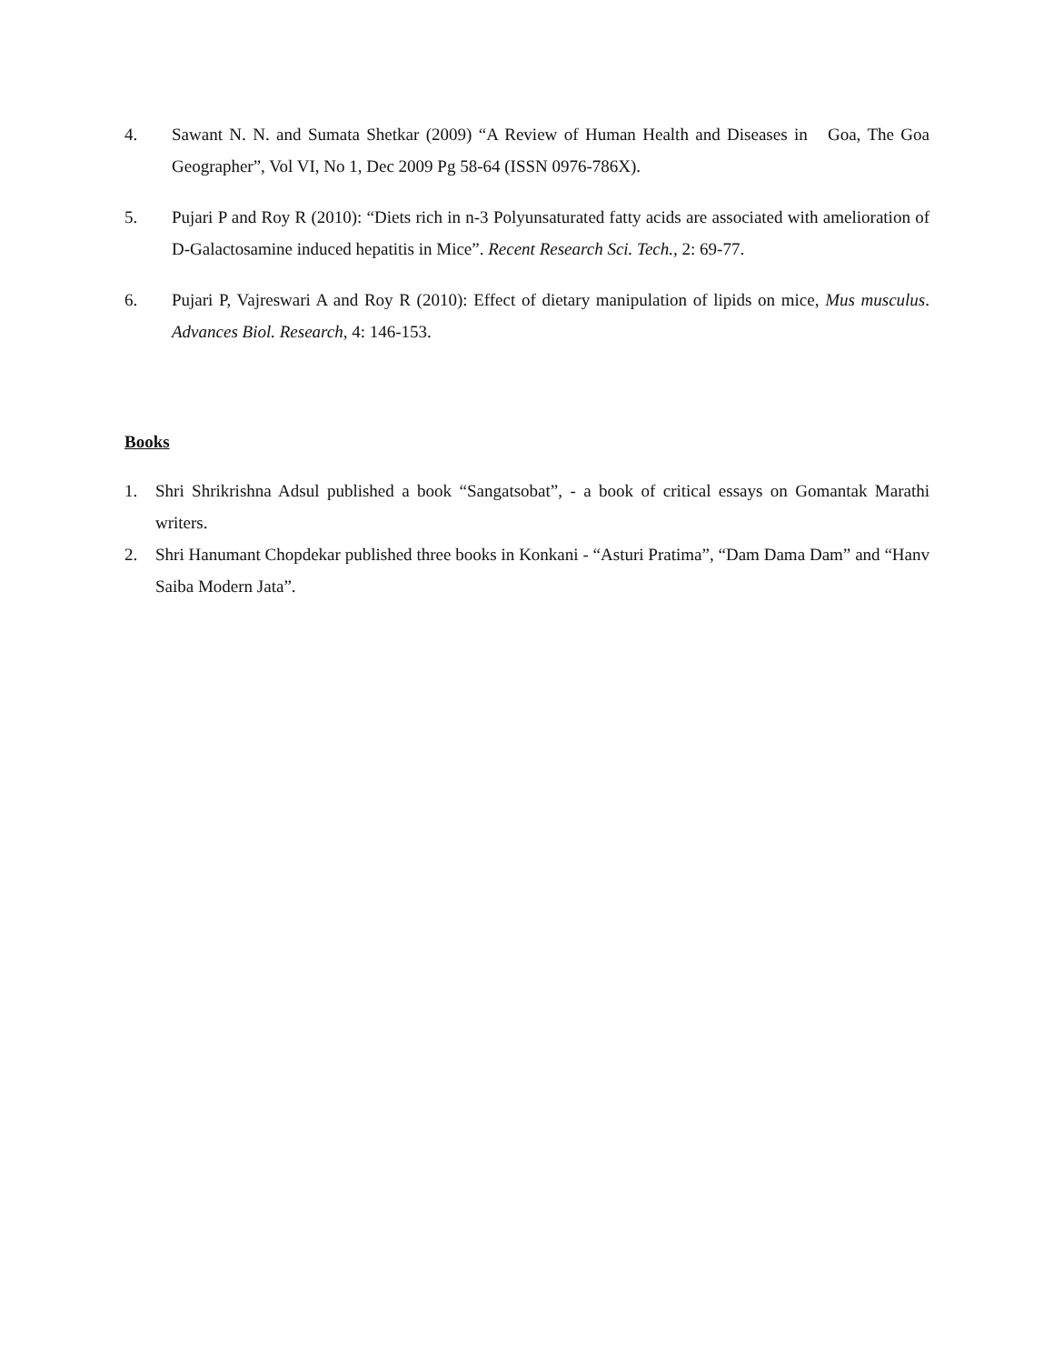4. Sawant N. N. and Sumata Shetkar (2009) “A Review of Human Health and Diseases in Goa, The Goa Geographer”, Vol VI, No 1, Dec 2009 Pg 58-64 (ISSN 0976-786X).
5. Pujari P and Roy R (2010): “Diets rich in n-3 Polyunsaturated fatty acids are associated with amelioration of D-Galactosamine induced hepatitis in Mice”. Recent Research Sci. Tech., 2: 69-77.
6. Pujari P, Vajreswari A and Roy R (2010): Effect of dietary manipulation of lipids on mice, Mus musculus. Advances Biol. Research, 4: 146-153.
Books
1. Shri Shrikrishna Adsul published a book “Sangatsobat”, - a book of critical essays on Gomantak Marathi writers.
2. Shri Hanumant Chopdekar published three books in Konkani - “Asturi Pratima”, “Dam Dama Dam” and “Hanv Saiba Modern Jata”.